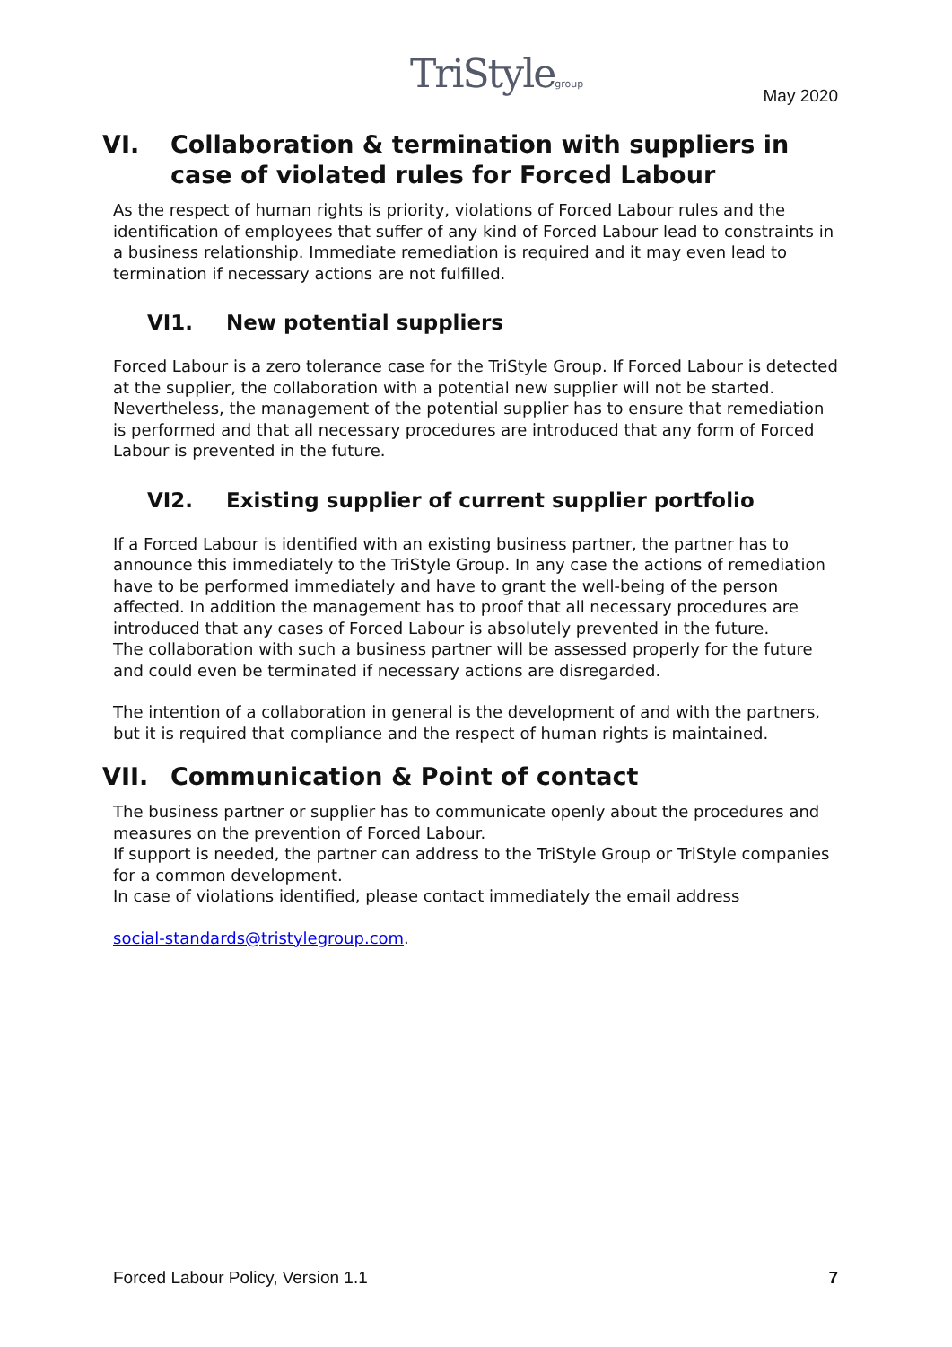TriStylegroup May 2020
VI. Collaboration & termination with suppliers in case of violated rules for Forced Labour
As the respect of human rights is priority, violations of Forced Labour rules and the identification of employees that suffer of any kind of Forced Labour lead to constraints in a business relationship. Immediate remediation is required and it may even lead to termination if necessary actions are not fulfilled.
VI1. New potential suppliers
Forced Labour is a zero tolerance case for the TriStyle Group. If Forced Labour is detected at the supplier, the collaboration with a potential new supplier will not be started. Nevertheless, the management of the potential supplier has to ensure that remediation is performed and that all necessary procedures are introduced that any form of Forced Labour is prevented in the future.
VI2. Existing supplier of current supplier portfolio
If a Forced Labour is identified with an existing business partner, the partner has to announce this immediately to the TriStyle Group. In any case the actions of remediation have to be performed immediately and have to grant the well-being of the person affected. In addition the management has to proof that all necessary procedures are introduced that any cases of Forced Labour is absolutely prevented in the future.
The collaboration with such a business partner will be assessed properly for the future and could even be terminated if necessary actions are disregarded.
The intention of a collaboration in general is the development of and with the partners, but it is required that compliance and the respect of human rights is maintained.
VII. Communication & Point of contact
The business partner or supplier has to communicate openly about the procedures and measures on the prevention of Forced Labour.
If support is needed, the partner can address to the TriStyle Group or TriStyle companies for a common development.
In case of violations identified, please contact immediately the email address
social-standards@tristylegroup.com.
Forced Labour Policy, Version 1.1 7